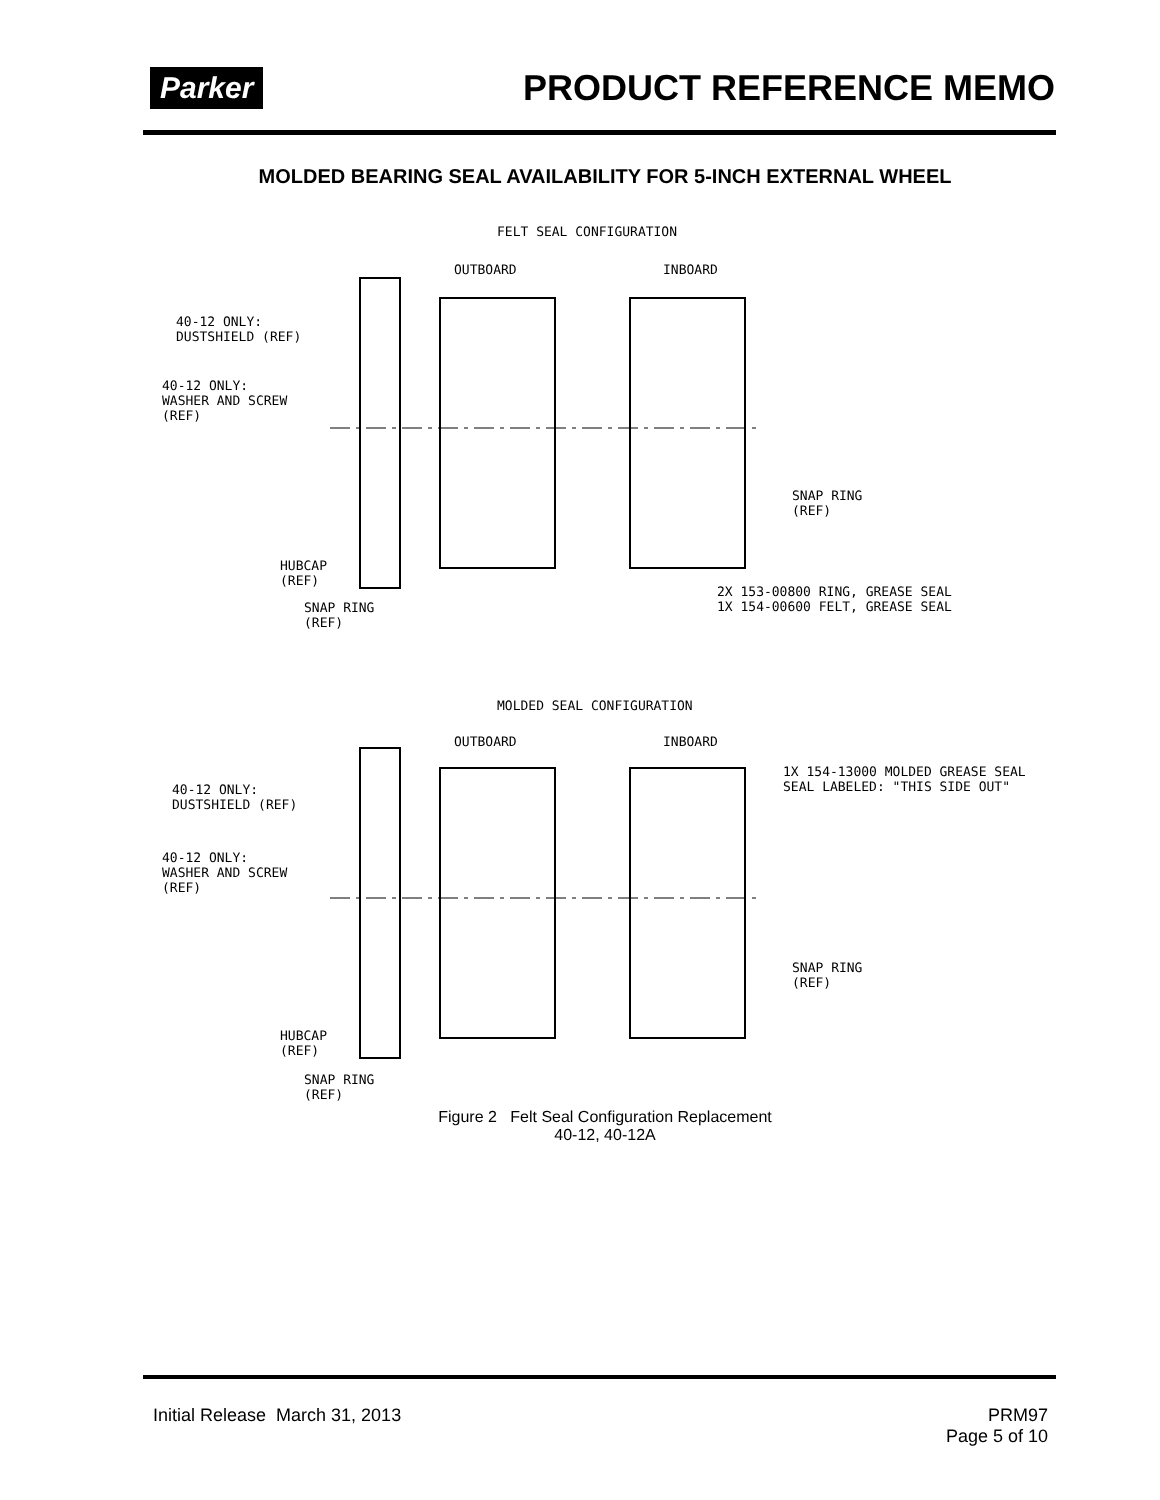Parker
PRODUCT REFERENCE MEMO
MOLDED BEARING SEAL AVAILABILITY FOR 5-INCH EXTERNAL WHEEL
FELT SEAL CONFIGURATION
OUTBOARD
INBOARD
40-12 ONLY: DUSTSHIELD (REF)
40-12 ONLY: WASHER AND SCREW (REF)
SNAP RING (REF)
HUBCAP (REF)
SNAP RING (REF)
2X 153-00800 RING, GREASE SEAL 1X 154-00600 FELT, GREASE SEAL
MOLDED SEAL CONFIGURATION
OUTBOARD
INBOARD
1X 154-13000 MOLDED GREASE SEAL SEAL LABELED: "THIS SIDE OUT"
40-12 ONLY: DUSTSHIELD (REF)
40-12 ONLY: WASHER AND SCREW (REF)
SNAP RING (REF)
HUBCAP (REF)
SNAP RING (REF)
Figure 2 Felt Seal Configuration Replacement
40-12, 40-12A
Initial Release March 31, 2013
PRM97
Page 5 of 10